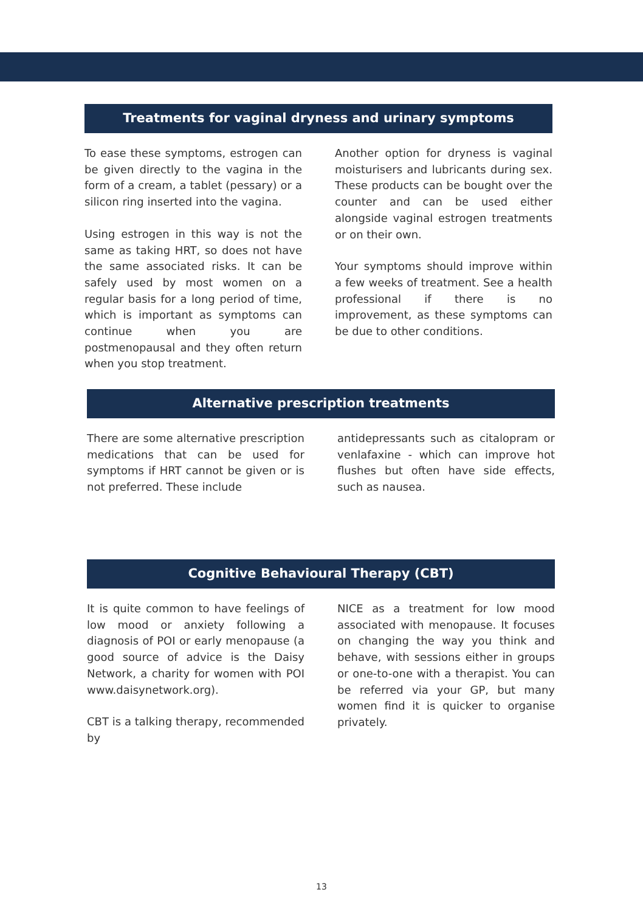Treatments for vaginal dryness and urinary symptoms
To ease these symptoms, estrogen can be given directly to the vagina in the form of a cream, a tablet (pessary) or a silicon ring inserted into the vagina.
Using estrogen in this way is not the same as taking HRT, so does not have the same associated risks. It can be safely used by most women on a regular basis for a long period of time, which is important as symptoms can continue when you are postmenopausal and they often return when you stop treatment.
Another option for dryness is vaginal moisturisers and lubricants during sex. These products can be bought over the counter and can be used either alongside vaginal estrogen treatments or on their own.
Your symptoms should improve within a few weeks of treatment. See a health professional if there is no improvement, as these symptoms can be due to other conditions.
Alternative prescription treatments
There are some alternative prescription medications that can be used for symptoms if HRT cannot be given or is not preferred. These include
antidepressants such as citalopram or venlafaxine - which can improve hot flushes but often have side effects, such as nausea.
Cognitive Behavioural Therapy (CBT)
It is quite common to have feelings of low mood or anxiety following a diagnosis of POI or early menopause (a good source of advice is the Daisy Network, a charity for women with POI www.daisynetwork.org).
CBT is a talking therapy, recommended by
NICE as a treatment for low mood associated with menopause. It focuses on changing the way you think and behave, with sessions either in groups or one-to-one with a therapist. You can be referred via your GP, but many women find it is quicker to organise privately.
13